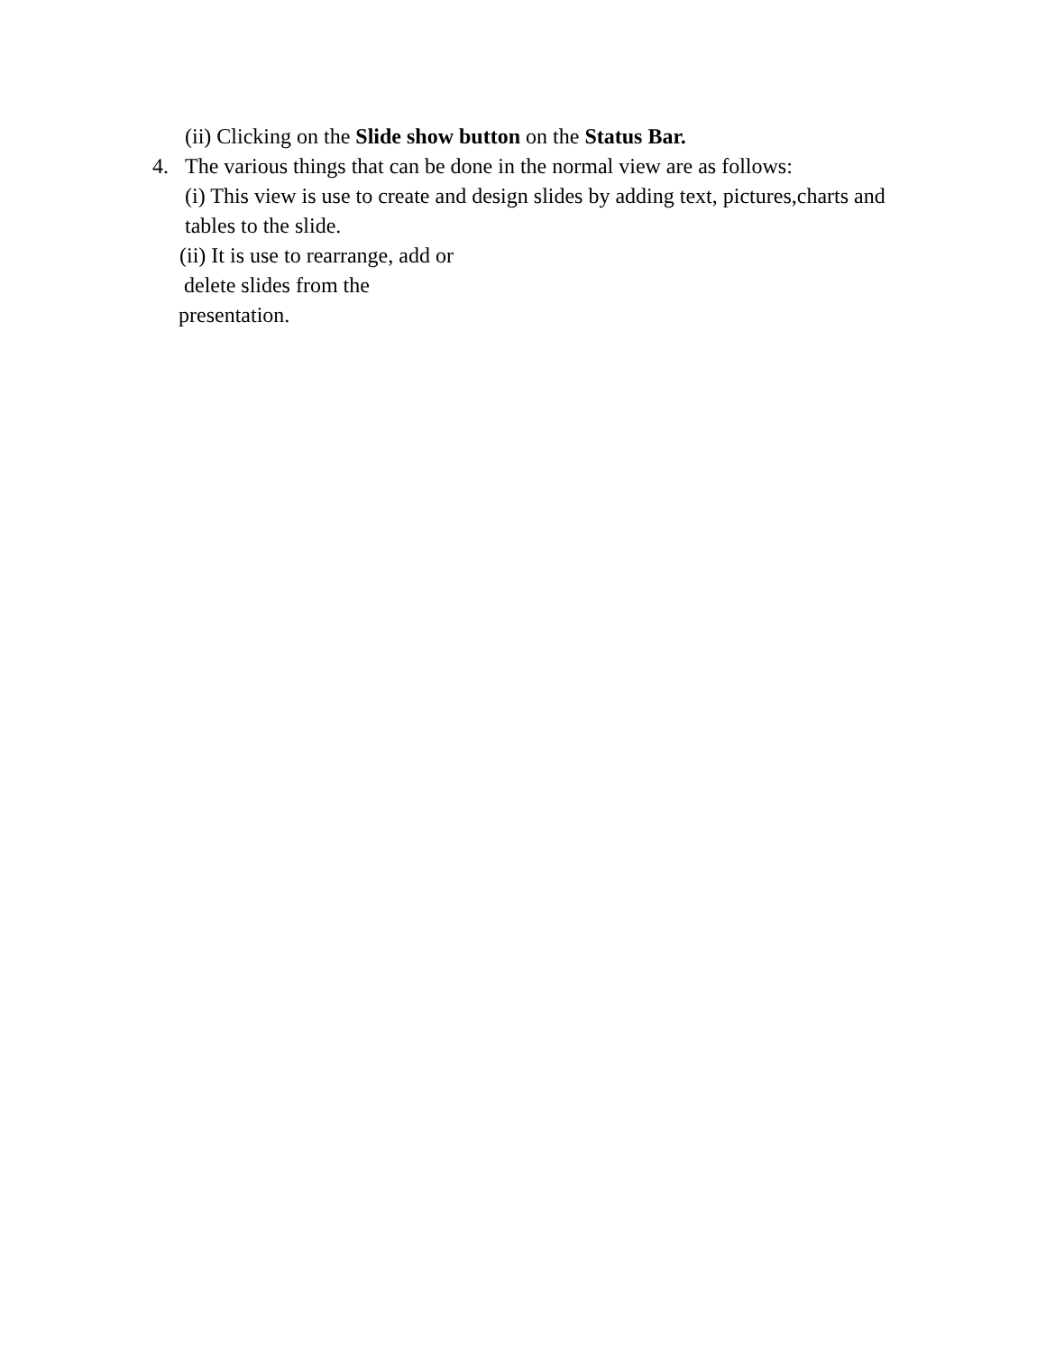(ii) Clicking on the Slide show button on the Status Bar.
4. The various things that can be done in the normal view are as follows:
(i) This view is use to create and design slides by adding text, pictures,charts and
tables to the slide.
(ii) It is use to rearrange, add or
delete slides from the
presentation.